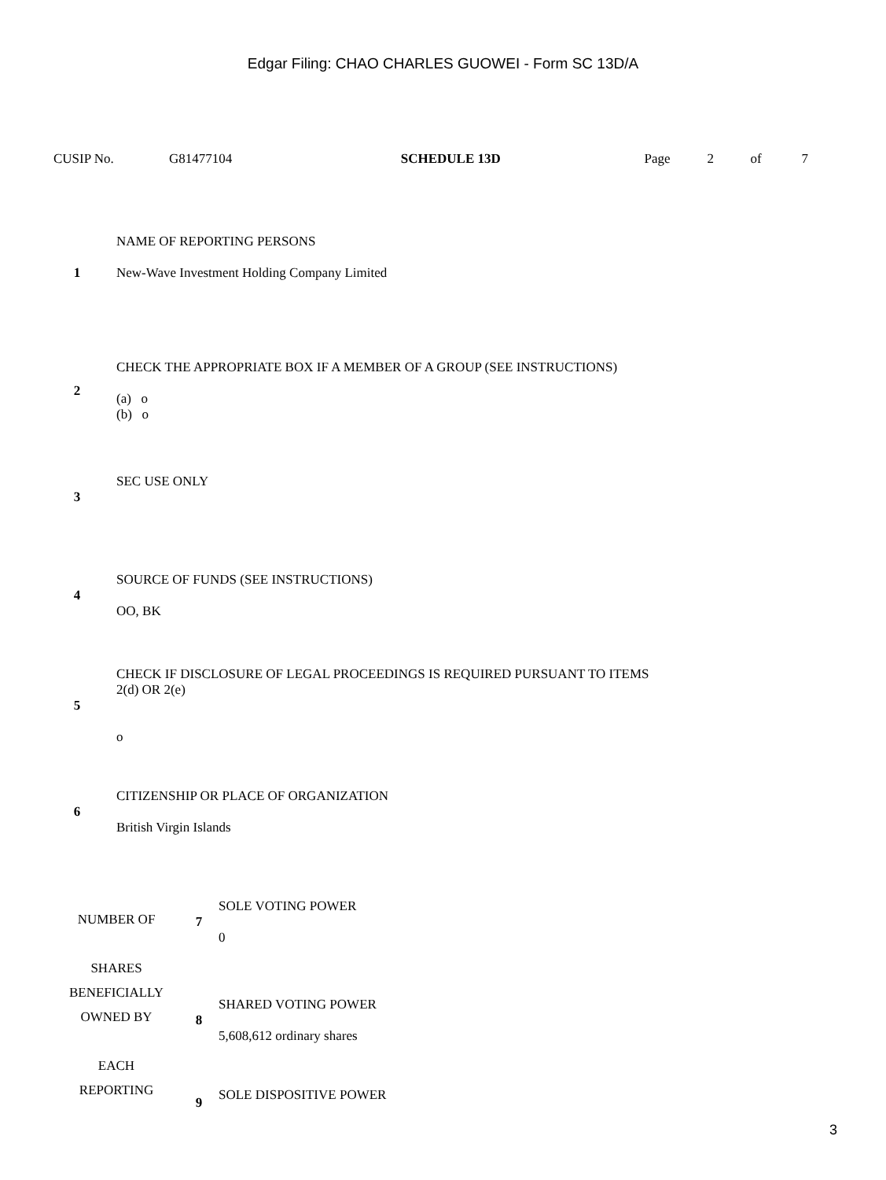Edgar Filing: CHAO CHARLES GUOWEI - Form SC 13D/A
CUSIP No. G81477104 SCHEDULE 13D Page 2 of 7
| 1 | NAME OF REPORTING PERSONS New-Wave Investment Holding Company Limited |
| 2 | CHECK THE APPROPRIATE BOX IF A MEMBER OF A GROUP (SEE INSTRUCTIONS) (a) o (b) o |
| 3 | SEC USE ONLY |
| 4 | SOURCE OF FUNDS (SEE INSTRUCTIONS) OO, BK |
| 5 | CHECK IF DISCLOSURE OF LEGAL PROCEEDINGS IS REQUIRED PURSUANT TO ITEMS 2(d) OR 2(e) o |
| 6 | CITIZENSHIP OR PLACE OF ORGANIZATION British Virgin Islands |
| NUMBER OF SHARES BENEFICIALLY OWNED BY EACH REPORTING | 7 | SOLE VOTING POWER 0 |
| | 8 | SHARED VOTING POWER 5,608,612 ordinary shares |
| | 9 | SOLE DISPOSITIVE POWER |
3